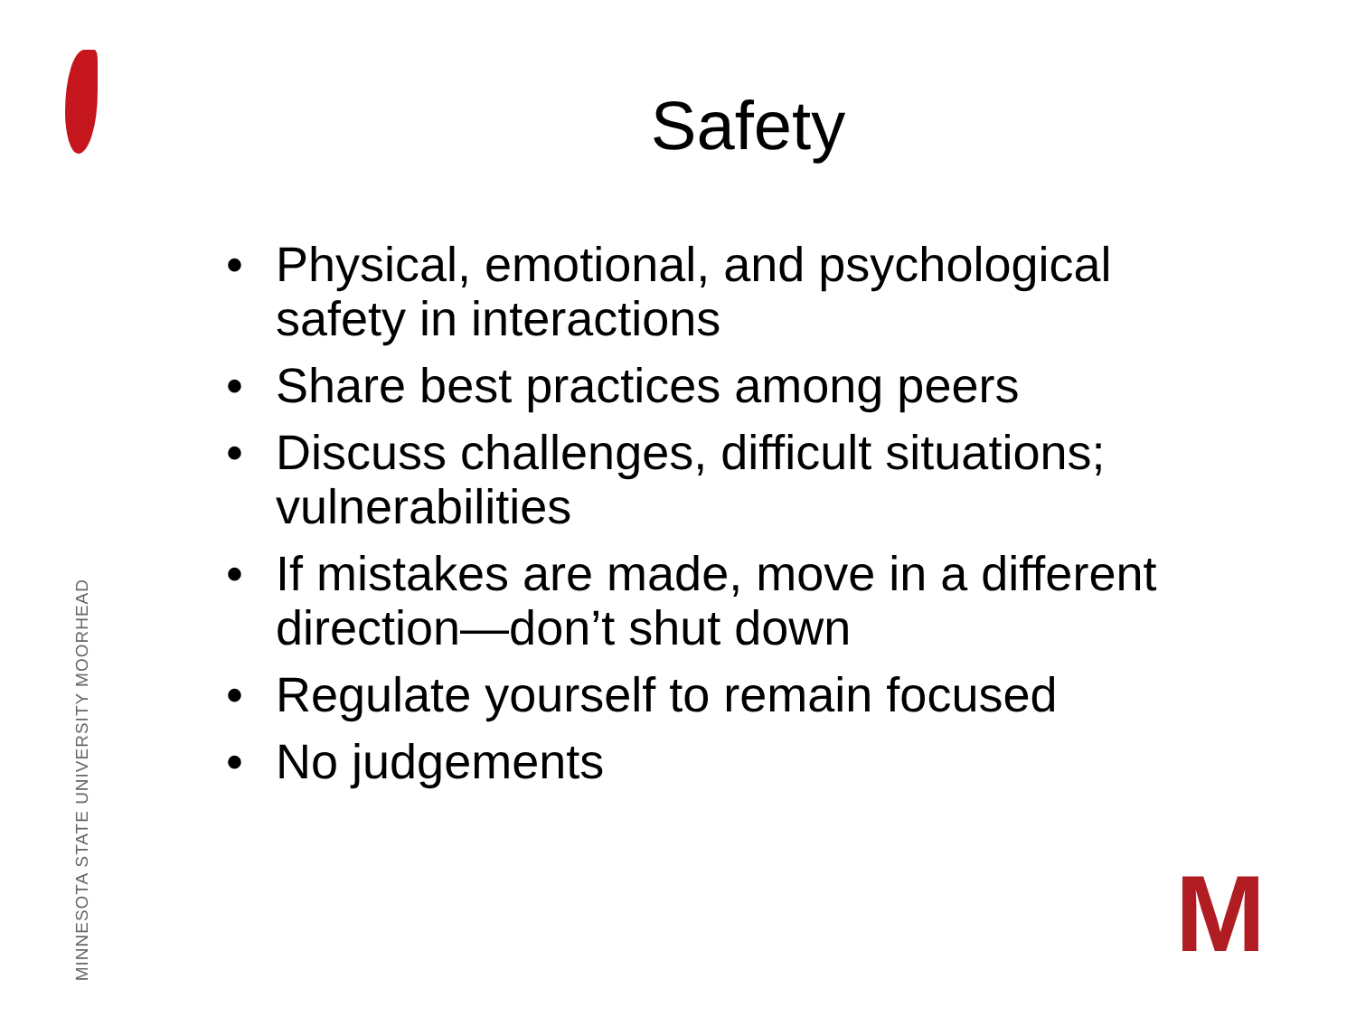MINNESOTA STATE UNIVERSITY MOORHEAD
Safety
• Physical, emotional, and psychological safety in interactions
• Share best practices among peers
• Discuss challenges, difficult situations; vulnerabilities
• If mistakes are made, move in a different direction—don’t shut down
• Regulate yourself to remain focused
• No judgements
M